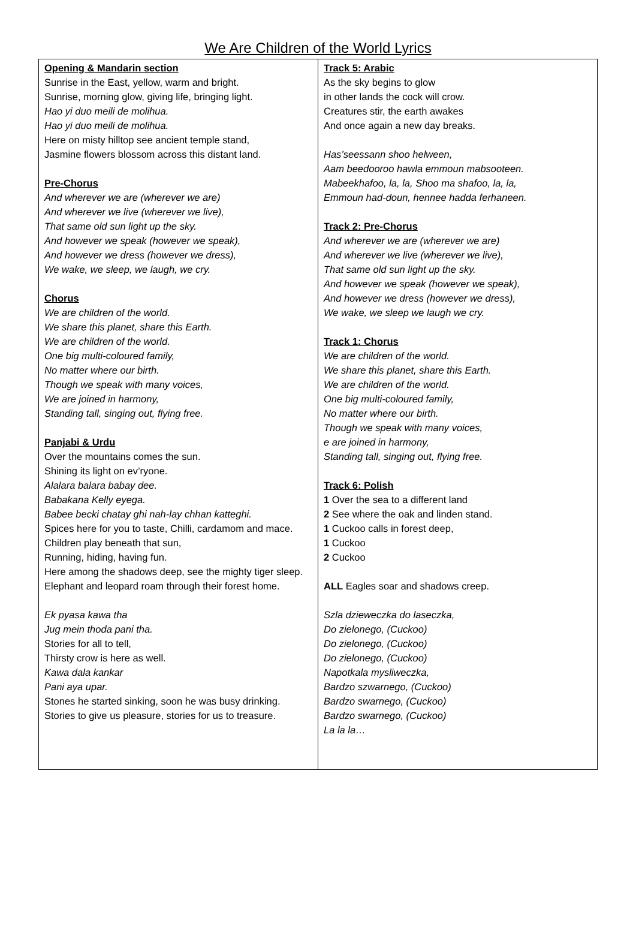We Are Children of the World Lyrics
| Opening & Mandarin section Sunrise in the East, yellow, warm and bright. Sunrise, morning glow, giving life, bringing light. Hao yi duo meili de molihua. Hao yi duo meili de molihua. Here on misty hilltop see ancient temple stand, Jasmine flowers blossom across this distant land. Pre-Chorus And wherever we are (wherever we are) And wherever we live (wherever we live), That same old sun light up the sky. And however we speak (however we speak), And however we dress (however we dress), We wake, we sleep, we laugh, we cry. Chorus We are children of the world. We share this planet, share this Earth. We are children of the world. One big multi-coloured family, No matter where our birth. Though we speak with many voices, We are joined in harmony, Standing tall, singing out, flying free. Panjabi & Urdu Over the mountains comes the sun. Shining its light on ev’ryone. Alalara balara babay dee. Babakana Kelly eyega. Babee becki chatay ghi nah-lay chhan katteghi. Spices here for you to taste, Chilli, cardamom and mace. Children play beneath that sun, Running, hiding, having fun. Here among the shadows deep, see the mighty tiger sleep. Elephant and leopard roam through their forest home. Ek pyasa kawa tha Jug mein thoda pani tha. Stories for all to tell, Thirsty crow is here as well. Kawa dala kankar Pani aya upar. Stones he started sinking, soon he was busy drinking. Stories to give us pleasure, stories for us to treasure. | Track 5: Arabic As the sky begins to glow in other lands the cock will crow. Creatures stir, the earth awakes And once again a new day breaks. Has’seessann shoo helween, Aam beedooroo hawla emmoun mabsooteen. Mabeekhafoo, la, la, Shoo ma shafoo, la, la, Emmoun had-doun, hennee hadda ferhaneen. Track 2: Pre-Chorus And wherever we are (wherever we are) And wherever we live (wherever we live), That same old sun light up the sky. And however we speak (however we speak), And however we dress (however we dress), We wake, we sleep we laugh we cry. Track 1: Chorus We are children of the world. We share this planet, share this Earth. We are children of the world. One big multi-coloured family, No matter where our birth. Though we speak with many voices, e are joined in harmony, Standing tall, singing out, flying free. Track 6: Polish 1 Over the sea to a different land 2 See where the oak and linden stand. 1 Cuckoo calls in forest deep, 1 Cuckoo 2 Cuckoo ALL Eagles soar and shadows creep. Szla dzieweczka do laseczka, Do zielonego, (Cuckoo) Do zielonego, (Cuckoo) Do zielonego, (Cuckoo) Napotkala mysliweczka, Bardzo szwarnego, (Cuckoo) Bardzo swarnego, (Cuckoo) Bardzo swarnego, (Cuckoo) La la la… |